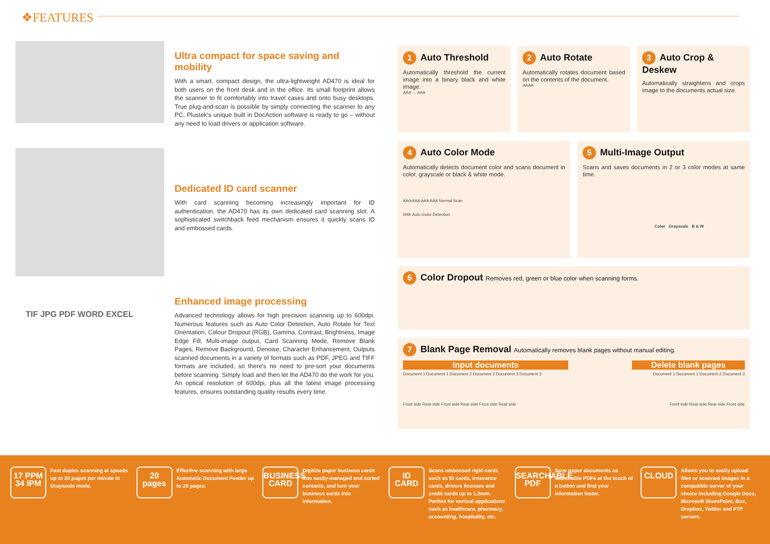❖FEATURES
Ultra compact for space saving and mobility
With a smart, compact design, the ultra-lightweight AD470 is ideal for both users on the front desk and in the office. Its small footprint allows the scanner to fit comfortably into travel cases and onto busy desktops. True plug-and-scan is possible by simply connecting the scanner to any PC. Plustek's unique built in DocAction software is ready to go – without any need to load drivers or application software.
Dedicated ID card scanner
With card scanning becoming increasingly important for ID authentication, the AD470 has its own dedicated card scanning slot. A sophisticated switchback feed mechanism ensures it quickly scans ID and embossed cards.
TIF JPG PDF WORD EXCEL
Enhanced image processing
Advanced technology allows for high precision scanning up to 600dpi. Numerous features such as Auto Color Detection, Auto Rotate for Text Orientation, Colour Dropout (RGB), Gamma, Contrast, Brightness, Image Edge Fill, Multi-image output, Card Scanning Mode, Remove Blank Pages, Remove Background, Denoise, Character Enhancement, Outputs scanned documents in a variety of formats such as PDF, JPEG and TIFF formats are included, so there's no need to pre-sort your documents before scanning. Simply load and then let the AD470 do the work for you. An optical resolution of 600dpi, plus all the latest image processing features, ensures outstanding quality results every time.
1 Auto Threshold
Automatically threshold the current image into a binary black and white image.
AAA → AAA
2 Auto Rotate
Automatically rotates document based on the contents of the document.
AAAA
3 Auto Crop & Deskew
Automatically straightens and crops image to the documents actual size.
4 Auto Color Mode
Automatically detects document color and scans document in color, grayscale or black & white mode.
AAA AAA AAA AAA Normal Scan
With Auto Color Detection
5 Multi-Image Output
Scans and saves documents in 2 or 3 color modes at same time.
Color Grayscale B & W
6 Color Dropout Removes red, green or blue color when scanning forms.
7 Blank Page Removal Automatically removes blank pages without manual editing.
Input documents Delete blank pages
Document 1 Document 1 Document 2 Document 2 Document 3 Document 3 Document 1 Document 1 Document 2 Document 3
Front side Rear side Front side Rear side Front side Rear side Front side Rear side Rear side Front side
17 PPM 34 IPM
Fast duplex scanning at speeds up to 20 pages per minute in Grayscale mode.
20 pages
Effective scanning with large Automatic Document Feeder up to 20 pages.
BUSINESS CARD
Digitize paper business cards into easily-managed and sorted contacts, and turn your business cards into information.
ID CARD
Scans embossed rigid cards such as ID cards, insurance cards, drivers licenses and credit cards up to 1.2mm. Perfect for vertical applications such as healthcare, pharmacy, accounting, hospitality, etc.
SEARCHABLE PDF
Save paper documents as searchable PDFs at the touch of a button and find your information faster.
CLOUD
Allows you to easily upload files or scanned images to a compatible server of your choice including Google Docs, Microsoft SharePoint, Box, Dropbox, Twitter and FTP servers.